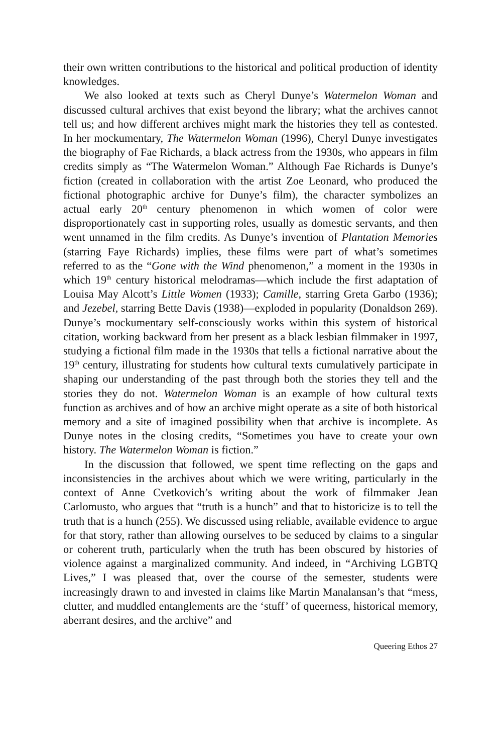their own written contributions to the historical and political production of identity knowledges.
We also looked at texts such as Cheryl Dunye’s Watermelon Woman and discussed cultural archives that exist beyond the library; what the archives cannot tell us; and how different archives might mark the histories they tell as contested. In her mockumentary, The Watermelon Woman (1996), Cheryl Dunye investigates the biography of Fae Richards, a black actress from the 1930s, who appears in film credits simply as “The Watermelon Woman.” Although Fae Richards is Dunye’s fiction (created in collaboration with the artist Zoe Leonard, who produced the fictional photographic archive for Dunye’s film), the character symbolizes an actual early 20<sup>th</sup> century phenomenon in which women of color were disproportionately cast in supporting roles, usually as domestic servants, and then went unnamed in the film credits. As Dunye’s invention of Plantation Memories (starring Faye Richards) implies, these films were part of what’s sometimes referred to as the “Gone with the Wind phenomenon,” a moment in the 1930s in which 19<sup>th</sup> century historical melodramas—which include the first adaptation of Louisa May Alcott’s Little Women (1933); Camille, starring Greta Garbo (1936); and Jezebel, starring Bette Davis (1938)—exploded in popularity (Donaldson 269). Dunye’s mockumentary self-consciously works within this system of historical citation, working backward from her present as a black lesbian filmmaker in 1997, studying a fictional film made in the 1930s that tells a fictional narrative about the 19<sup>th</sup> century, illustrating for students how cultural texts cumulatively participate in shaping our understanding of the past through both the stories they tell and the stories they do not. Watermelon Woman is an example of how cultural texts function as archives and of how an archive might operate as a site of both historical memory and a site of imagined possibility when that archive is incomplete. As Dunye notes in the closing credits, “Sometimes you have to create your own history. The Watermelon Woman is fiction.”
In the discussion that followed, we spent time reflecting on the gaps and inconsistencies in the archives about which we were writing, particularly in the context of Anne Cvetkovich’s writing about the work of filmmaker Jean Carlomusto, who argues that “truth is a hunch” and that to historicize is to tell the truth that is a hunch (255). We discussed using reliable, available evidence to argue for that story, rather than allowing ourselves to be seduced by claims to a singular or coherent truth, particularly when the truth has been obscured by histories of violence against a marginalized community. And indeed, in “Archiving LGBTQ Lives,” I was pleased that, over the course of the semester, students were increasingly drawn to and invested in claims like Martin Manalansan’s that “mess, clutter, and muddled entanglements are the ‘stuff’ of queerness, historical memory, aberrant desires, and the archive” and
Queering Ethos 27